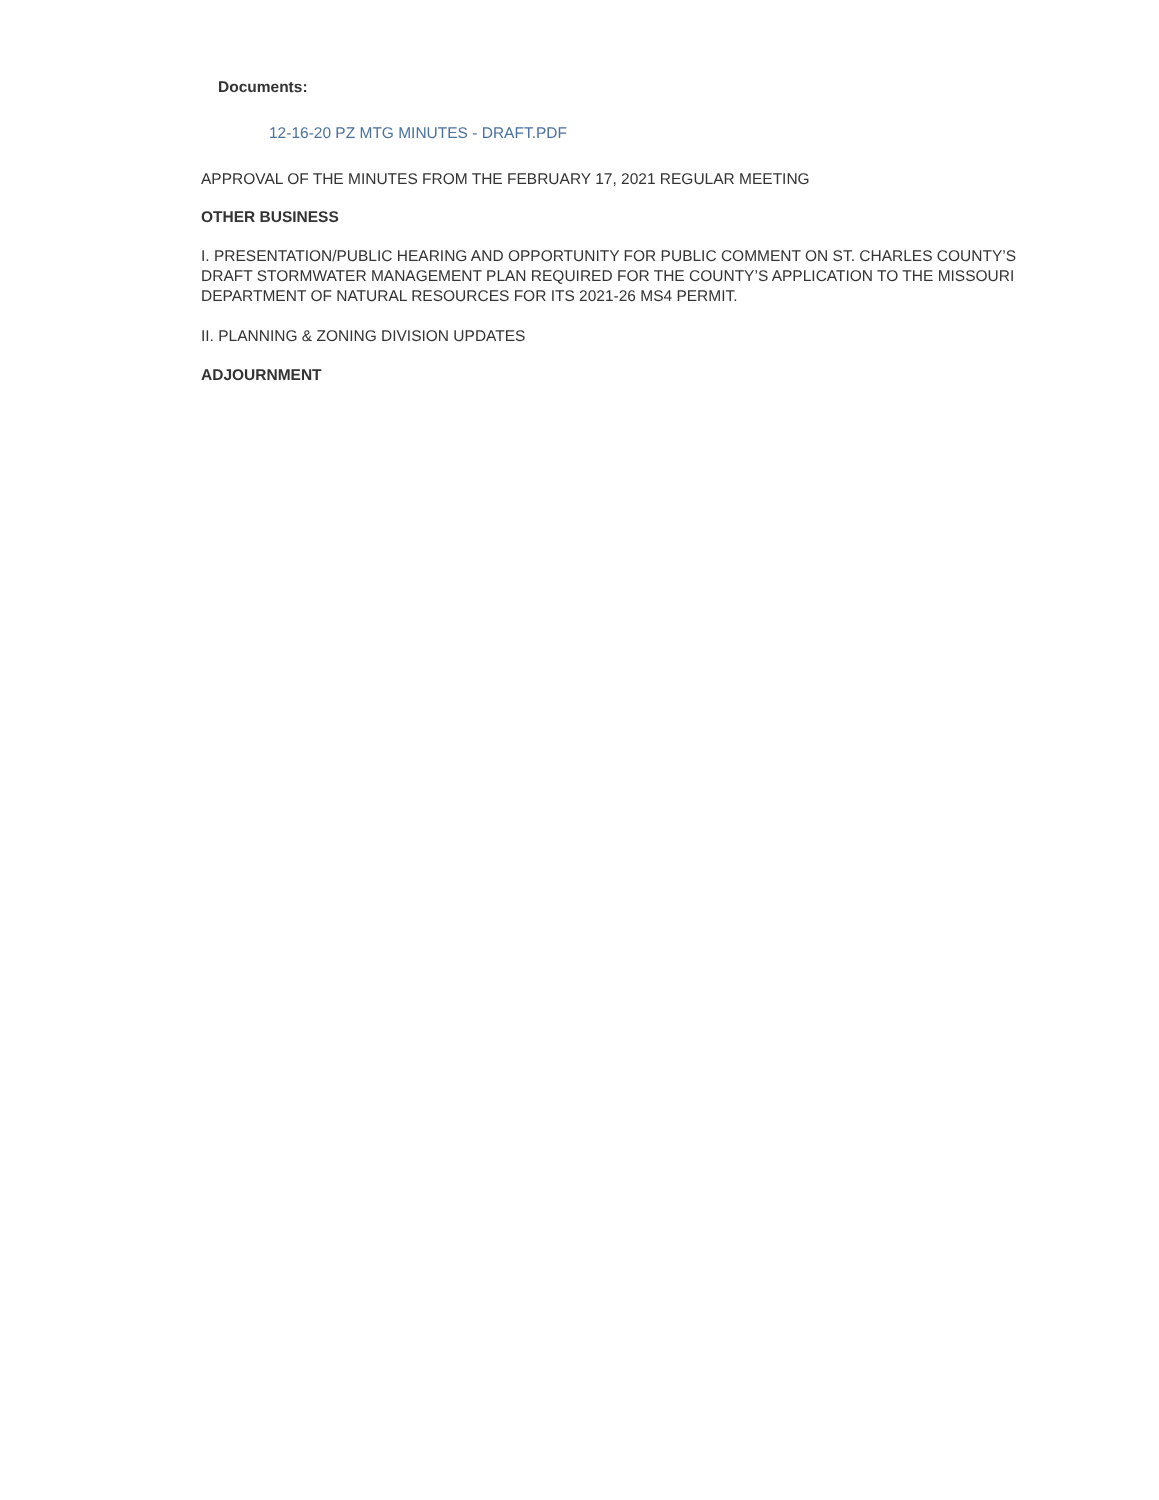Documents:
12-16-20 PZ MTG MINUTES - DRAFT.PDF
APPROVAL OF THE MINUTES FROM THE FEBRUARY 17, 2021 REGULAR MEETING
OTHER BUSINESS
I. PRESENTATION/PUBLIC HEARING AND OPPORTUNITY FOR PUBLIC COMMENT ON ST. CHARLES COUNTY’S DRAFT STORMWATER MANAGEMENT PLAN REQUIRED FOR THE COUNTY’S APPLICATION TO THE MISSOURI DEPARTMENT OF NATURAL RESOURCES FOR ITS 2021-26 MS4 PERMIT.
II. PLANNING & ZONING DIVISION UPDATES
ADJOURNMENT